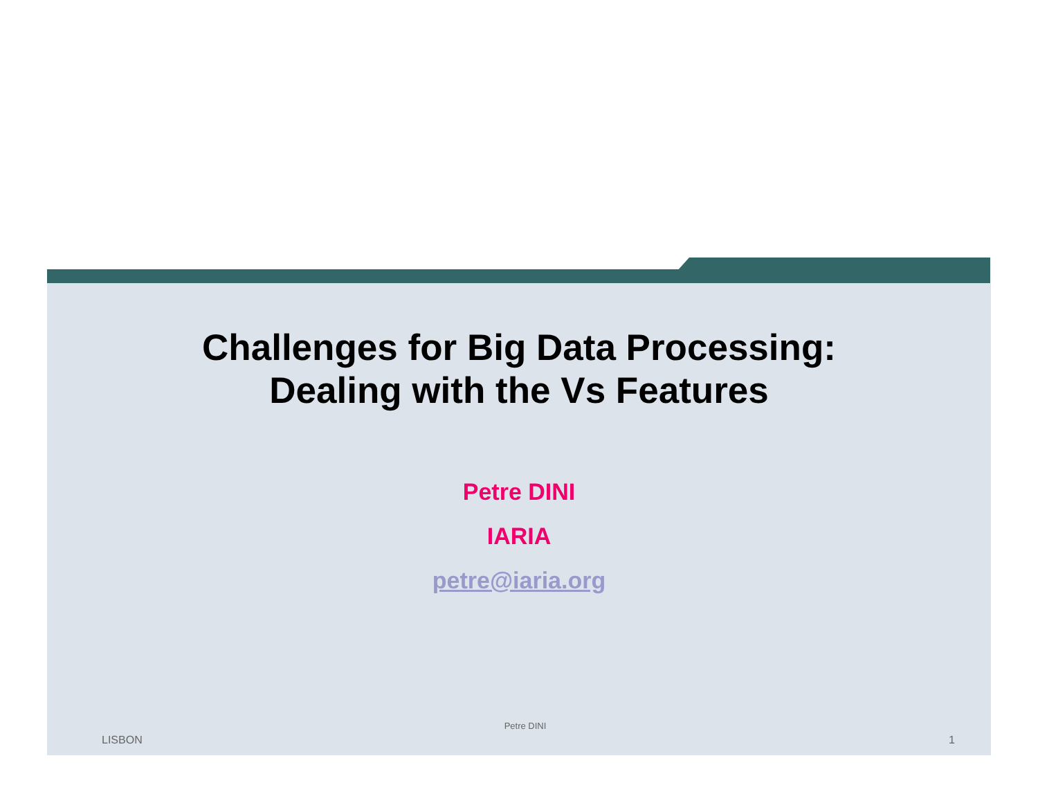Challenges for Big Data Processing:
Dealing with the Vs Features
Petre DINI
IARIA
petre@iaria.org
Petre DINI
LISBON 1